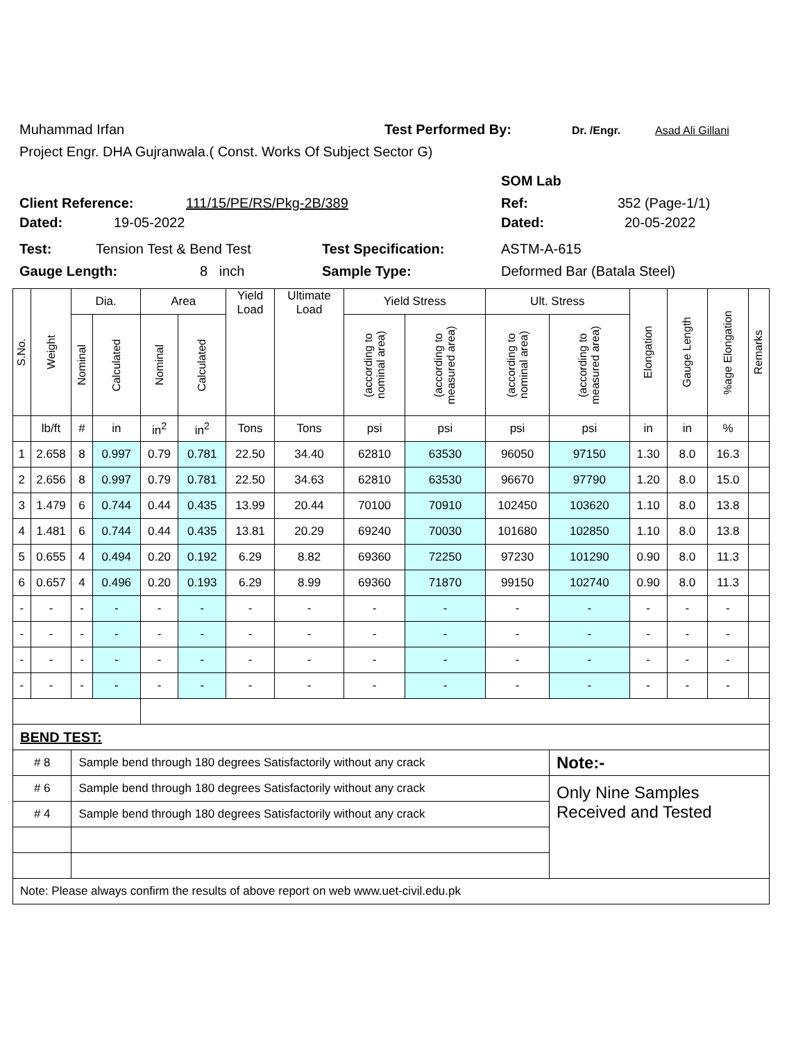Muhammad Irfan Test Performed By: Dr. /Engr. Asad Ali Gillani
Project Engr. DHA Gujranwala.( Const. Works Of Subject Sector G)
SOM Lab
Client Reference: 111/15/PE/RS/Pkg-2B/389 Ref: 352 (Page-1/1)
Dated: 19-05-2022 Dated: 20-05-2022
Test: Tension Test & Bend Test Test Specification: ASTM-A-615
Gauge Length: 8 inch Sample Type: Deformed Bar (Batala Steel)
| S.No. | Weight | Dia. | | Area | | Yield Load | Ultimate Load | Yield Stress | | Ult. Stress | | Elongation | Gauge Length | %age Elongation | Remarks |
| --- | --- | --- | --- | --- | --- | --- | --- | --- | --- | --- | --- | --- | --- | --- | --- |
| | | Nominal | Calculated | Nominal | Calculated | | | (according to nominal area) | (according to measured area) | (according to nominal area) | (according to measured area) | | | | |
| | lb/ft | # | in | in<sup>2</sup> | in<sup>2</sup> | Tons | Tons | psi | psi | psi | psi | in | in | % | |
| 1 | 2.658 | 8 | 0.997 | 0.79 | 0.781 | 22.50 | 34.40 | 62810 | 63530 | 96050 | 97150 | 1.30 | 8.0 | 16.3 | |
| 2 | 2.656 | 8 | 0.997 | 0.79 | 0.781 | 22.50 | 34.63 | 62810 | 63530 | 96670 | 97790 | 1.20 | 8.0 | 15.0 | |
| 3 | 1.479 | 6 | 0.744 | 0.44 | 0.435 | 13.99 | 20.44 | 70100 | 70910 | 102450 | 103620 | 1.10 | 8.0 | 13.8 | |
| 4 | 1.481 | 6 | 0.744 | 0.44 | 0.435 | 13.81 | 20.29 | 69240 | 70030 | 101680 | 102850 | 1.10 | 8.0 | 13.8 | |
| 5 | 0.655 | 4 | 0.494 | 0.20 | 0.192 | 6.29 | 8.82 | 69360 | 72250 | 97230 | 101290 | 0.90 | 8.0 | 11.3 | |
| 6 | 0.657 | 4 | 0.496 | 0.20 | 0.193 | 6.29 | 8.99 | 69360 | 71870 | 99150 | 102740 | 0.90 | 8.0 | 11.3 | |
| - | - | - | - | - | - | - | - | - | - | - | - | - | - | - | |
| - | - | - | - | - | - | - | - | - | - | - | - | - | - | - | |
| - | - | - | - | - | - | - | - | - | - | - | - | - | - | - | |
| - | - | - | - | - | - | - | - | - | - | - | - | - | - | - | |
| BEND TEST: | | | | | | | | | | | | | | | |
| # 8 | | Sample bend through 180 degrees Satisfactorily without any crack | | | | | | | | | Note:- | | | | |
| # 6 | | Sample bend through 180 degrees Satisfactorily without any crack | | | | | | | | | Only Nine Samples Received and Tested | | | | |
| # 4 | | Sample bend through 180 degrees Satisfactorily without any crack | | | | | | | | | | | | | |
| Note: Please always confirm the results of above report on web www.uet-civil.edu.pk | | | | | | | | | | | | | | | |